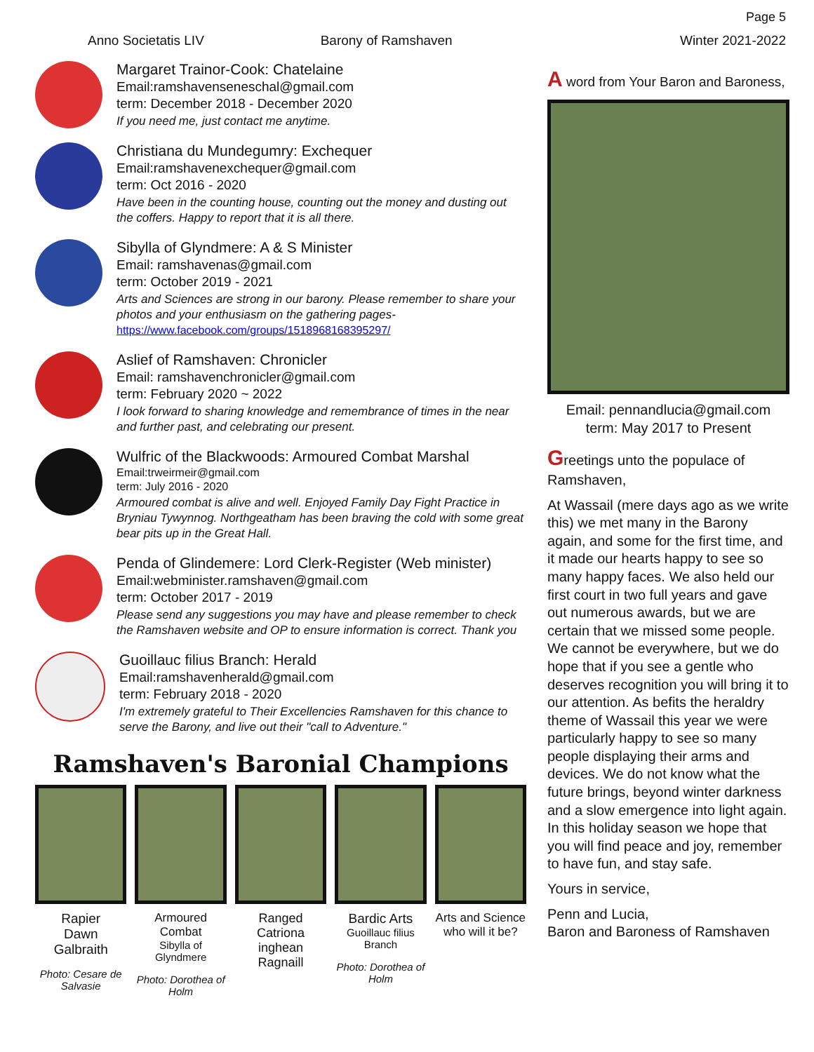Page 5
Anno Societatis LIV Barony of Ramshaven Winter 2021-2022
Margaret Trainor-Cook: Chatelaine
Email:ramshavenseneschal@gmail.com
term: December 2018 - December 2020
If you need me, just contact me anytime.
Christiana du Mundegumry: Exchequer
Email:ramshavenexchequer@gmail.com
term: Oct 2016 - 2020
Have been in the counting house, counting out the money and dusting out the coffers. Happy to report that it is all there.
Sibylla of Glyndmere: A & S Minister
Email: ramshavenas@gmail.com
term: October 2019 - 2021
Arts and Sciences are strong in our barony. Please remember to share your photos and your enthusiasm on the gathering pages- https://www.facebook.com/groups/1518968168395297/
Aslief of Ramshaven: Chronicler
Email: ramshavenchronicler@gmail.com
term: February 2020 ~ 2022
I look forward to sharing knowledge and remembrance of times in the near and further past, and celebrating our present.
Wulfric of the Blackwoods: Armoured Combat Marshal
Email:trweirmeir@gmail.com
term: July 2016 - 2020
Armoured combat is alive and well. Enjoyed Family Day Fight Practice in Bryniau Tywynnog. Northgeatham has been braving the cold with some great bear pits up in the Great Hall.
Penda of Glindemere: Lord Clerk-Register (Web minister)
Email:webminister.ramshaven@gmail.com
term: October 2017 - 2019
Please send any suggestions you may have and please remember to check the Ramshaven website and OP to ensure information is correct. Thank you
Guoillauc filius Branch: Herald
Email:ramshavenherald@gmail.com
term: February 2018 - 2020
I'm extremely grateful to Their Excellencies Ramshaven for this chance to serve the Barony, and live out their "call to Adventure."
Ramshaven's Baronial Champions
Rapier
Dawn Galbraith
Photo: Cesare de Salvasie
Armoured Combat
Sibylla of Glyndmere
Photo: Dorothea of Holm
Ranged
Catriona inghean Ragnaill
Bardic Arts
Guoillauc filius Branch
Photo: Dorothea of Holm
Arts and Science
who will it be?
A word from Your Baron and Baroness,
Email: pennandlucia@gmail.com
term: May 2017 to Present
Greetings unto the populace of Ramshaven,
At Wassail (mere days ago as we write this) we met many in the Barony again, and some for the first time, and it made our hearts happy to see so many happy faces. We also held our first court in two full years and gave out numerous awards, but we are certain that we missed some people. We cannot be everywhere, but we do hope that if you see a gentle who deserves recognition you will bring it to our attention. As befits the heraldry theme of Wassail this year we were particularly happy to see so many people displaying their arms and devices. We do not know what the future brings, beyond winter darkness and a slow emergence into light again. In this holiday season we hope that you will find peace and joy, remember to have fun, and stay safe.
Yours in service,
Penn and Lucia,
Baron and Baroness of Ramshaven